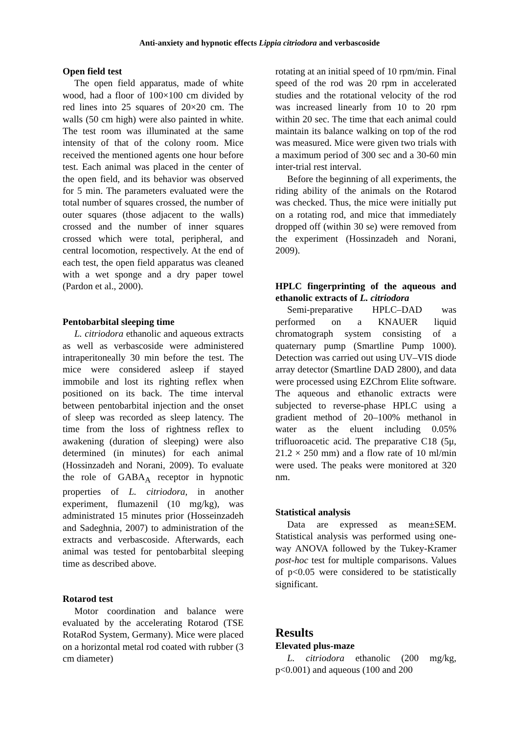Anti-anxiety and hypnotic effects Lippia citriodora and verbascoside
Open field test
The open field apparatus, made of white wood, had a floor of 100×100 cm divided by red lines into 25 squares of 20×20 cm. The walls (50 cm high) were also painted in white. The test room was illuminated at the same intensity of that of the colony room. Mice received the mentioned agents one hour before test. Each animal was placed in the center of the open field, and its behavior was observed for 5 min. The parameters evaluated were the total number of squares crossed, the number of outer squares (those adjacent to the walls) crossed and the number of inner squares crossed which were total, peripheral, and central locomotion, respectively. At the end of each test, the open field apparatus was cleaned with a wet sponge and a dry paper towel (Pardon et al., 2000).
Pentobarbital sleeping time
L. citriodora ethanolic and aqueous extracts as well as verbascoside were administered intraperitoneally 30 min before the test. The mice were considered asleep if stayed immobile and lost its righting reflex when positioned on its back. The time interval between pentobarbital injection and the onset of sleep was recorded as sleep latency. The time from the loss of rightness reflex to awakening (duration of sleeping) were also determined (in minutes) for each animal (Hossinzadeh and Norani, 2009). To evaluate the role of GABA<sub>A</sub> receptor in hypnotic properties of L. citriodora, in another experiment, flumazenil (10 mg/kg), was administrated 15 minutes prior (Hosseinzadeh and Sadeghnia, 2007) to administration of the extracts and verbascoside. Afterwards, each animal was tested for pentobarbital sleeping time as described above.
Rotarod test
Motor coordination and balance were evaluated by the accelerating Rotarod (TSE RotaRod System, Germany). Mice were placed on a horizontal metal rod coated with rubber (3 cm diameter)
rotating at an initial speed of 10 rpm/min. Final speed of the rod was 20 rpm in accelerated studies and the rotational velocity of the rod was increased linearly from 10 to 20 rpm within 20 sec. The time that each animal could maintain its balance walking on top of the rod was measured. Mice were given two trials with a maximum period of 300 sec and a 30-60 min inter-trial rest interval.
Before the beginning of all experiments, the riding ability of the animals on the Rotarod was checked. Thus, the mice were initially put on a rotating rod, and mice that immediately dropped off (within 30 se) were removed from the experiment (Hossinzadeh and Norani, 2009).
HPLC fingerprinting of the aqueous and ethanolic extracts of L. citriodora
Semi-preparative HPLC–DAD was performed on a KNAUER liquid chromatograph system consisting of a quaternary pump (Smartline Pump 1000). Detection was carried out using UV–VIS diode array detector (Smartline DAD 2800), and data were processed using EZChrom Elite software. The aqueous and ethanolic extracts were subjected to reverse-phase HPLC using a gradient method of 20–100% methanol in water as the eluent including 0.05% trifluoroacetic acid. The preparative C18 (5μ, 21.2 × 250 mm) and a flow rate of 10 ml/min were used. The peaks were monitored at 320 nm.
Statistical analysis
Data are expressed as mean±SEM. Statistical analysis was performed using one-way ANOVA followed by the Tukey-Kramer post-hoc test for multiple comparisons. Values of p<0.05 were considered to be statistically significant.
Results
Elevated plus-maze
L. citriodora ethanolic (200 mg/kg, p<0.001) and aqueous (100 and 200